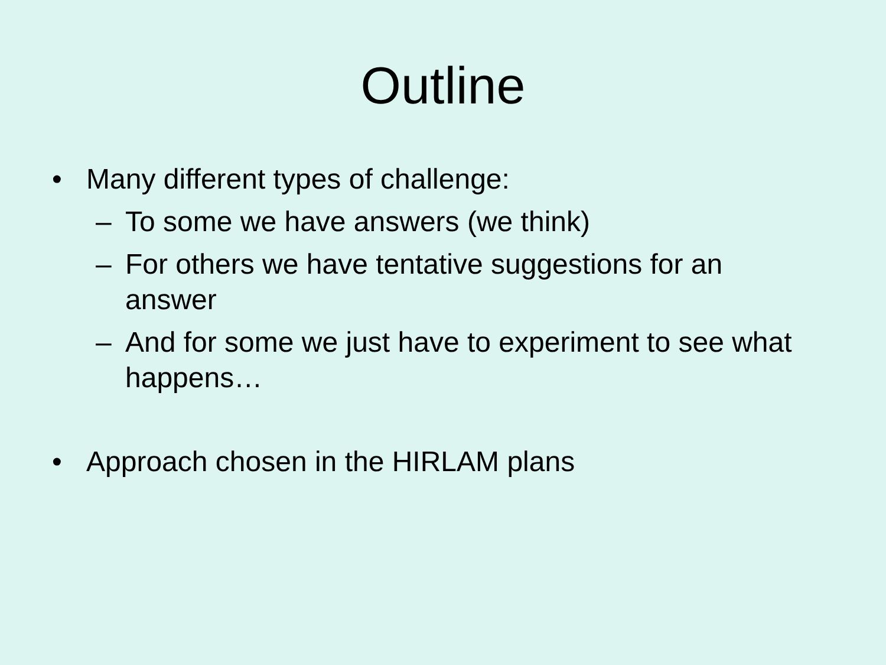Outline
• Many different types of challenge:
– To some we have answers (we think)
– For others we have tentative suggestions for an answer
– And for some we just have to experiment to see what happens…
• Approach chosen in the HIRLAM plans